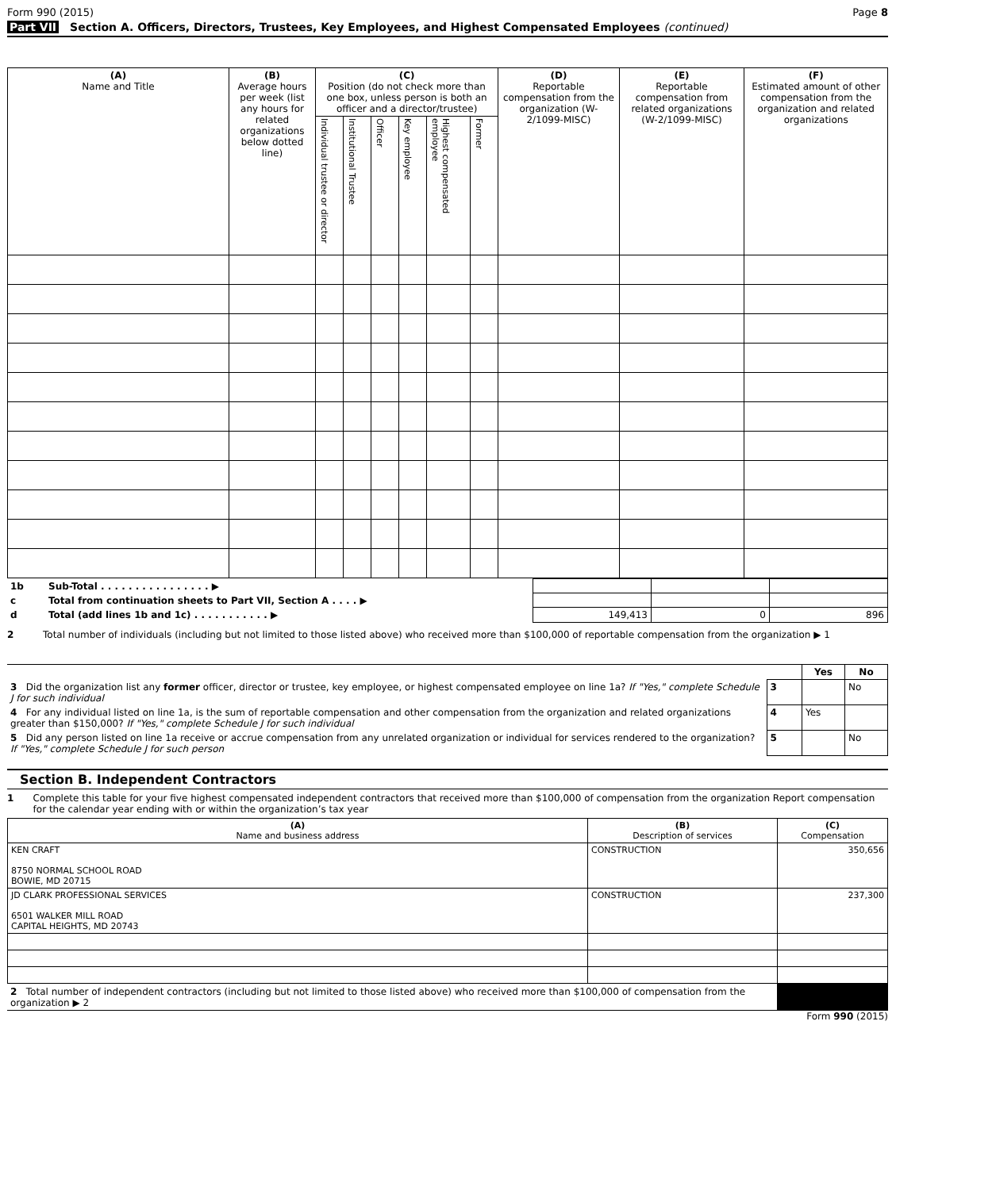Form 990 (2015) Page 8
Part VII Section A. Officers, Directors, Trustees, Key Employees, and Highest Compensated Employees (continued)
| (A) Name and Title | (B) Average hours per week (list any hours for related organizations below dotted line) | (C) Position (do not check more than one box, unless person is both an officer and a director/trustee) | | | | | | (D) Reportable compensation from the organization (W-2/1099-MISC) | (E) Reportable compensation from related organizations (W-2/1099-MISC) | (F) Estimated amount of other compensation from the organization and related organizations |
| --- | --- | --- | --- | --- | --- | --- | --- | --- | --- | --- |
| | | Individual trustee or director | Institutional Trustee | Officer | Key employee | Highest compensated employee | Former | | | |
| 1b | Sub-Total . . . . . . . . . . . . . . . . ▶ | | | |
| c | Total from continuation sheets to Part VII, Section A . . . . ▶ | | | |
| d | Total (add lines 1b and 1c) . . . . . . . . . . . ▶ | 149,413 | 0 | 896 |
2 Total number of individuals (including but not limited to those listed above) who received more than $100,000 of reportable compensation from the organization ▶ 1
| | | Yes | No |
| 3 Did the organization list any former officer, director or trustee, key employee, or highest compensated employee on line 1a? If "Yes," complete Schedule J for such individual | 3 | | No |
| 4 For any individual listed on line 1a, is the sum of reportable compensation and other compensation from the organization and related organizations greater than $150,000? If "Yes," complete Schedule J for such individual | 4 | Yes | |
| 5 Did any person listed on line 1a receive or accrue compensation from any unrelated organization or individual for services rendered to the organization? If "Yes," complete Schedule J for such person | 5 | | No |
Section B. Independent Contractors
1 Complete this table for your five highest compensated independent contractors that received more than $100,000 of compensation from the organization Report compensation for the calendar year ending with or within the organization’s tax year
| (A) Name and business address | (B) Description of services | (C) Compensation |
| --- | --- | --- |
| KEN CRAFT 8750 NORMAL SCHOOL ROAD BOWIE, MD 20715 | CONSTRUCTION | 350,656 |
| JD CLARK PROFESSIONAL SERVICES 6501 WALKER MILL ROAD CAPITAL HEIGHTS, MD 20743 | CONSTRUCTION | 237,300 |
| 2 Total number of independent contractors (including but not limited to those listed above) who received more than $100,000 of compensation from the organization ▶ 2 | |
Form 990 (2015)